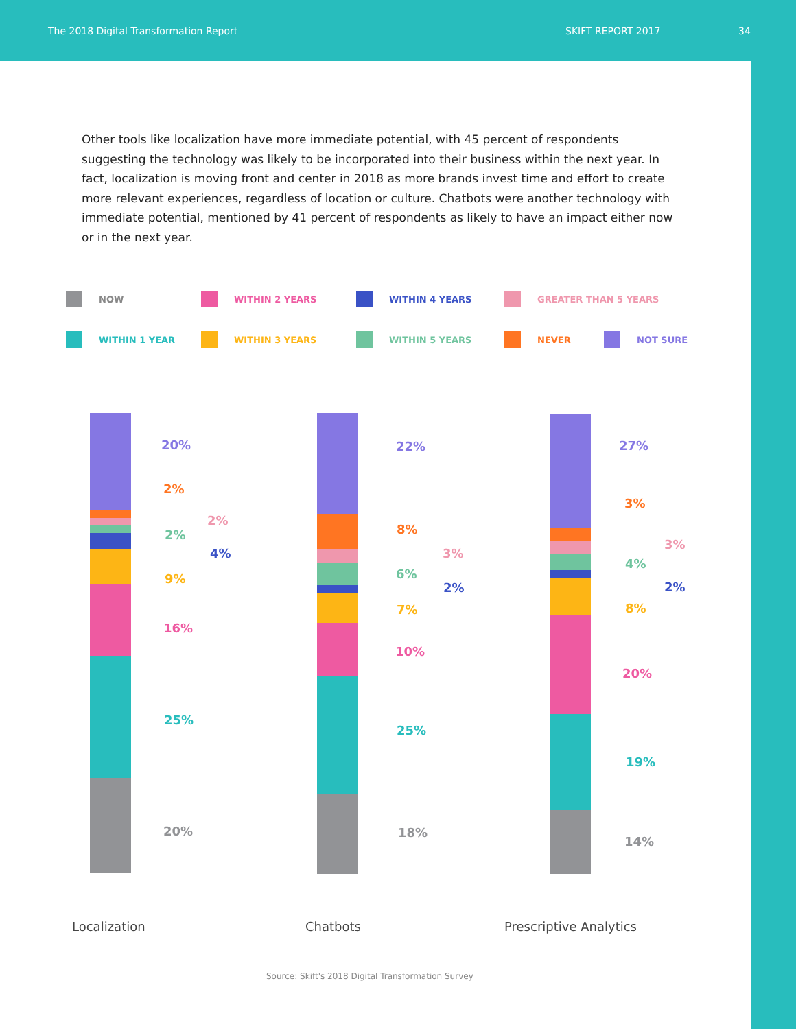The 2018 Digital Transformation Report SKIFT REPORT 2017 34
Other tools like localization have more immediate potential, with 45 percent of respondents suggesting the technology was likely to be incorporated into their business within the next year. In fact, localization is moving front and center in 2018 as more brands invest time and effort to create more relevant experiences, regardless of location or culture. Chatbots were another technology with immediate potential, mentioned by 41 percent of respondents as likely to have an impact either now or in the next year.
NOW
WITHIN 2 YEARS
WITHIN 4 YEARS
GREATER THAN 5 YEARS
WITHIN 1 YEAR
WITHIN 3 YEARS
WITHIN 5 YEARS
NEVER
NOT SURE
20%
2%
2%
2%
4%
9%
16%
25%
20%
22%
8%
3%
6%
2%
7%
10%
25%
18%
27%
3%
3%
4%
2%
8%
20%
19%
14%
Localization Chatbots Prescriptive Analytics
Source: Skift's 2018 Digital Transformation Survey